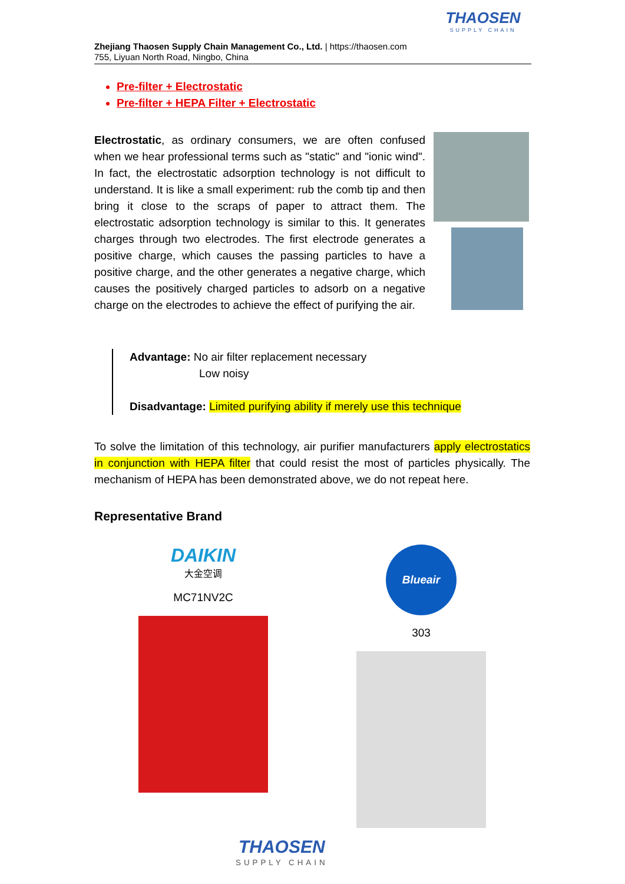THAOSEN
SUPPLY CHAIN
Zhejiang Thaosen Supply Chain Management Co., Ltd. | https://thaosen.com
755, Liyuan North Road, Ningbo, China
Pre-filter + Electrostatic
Pre-filter + HEPA Filter + Electrostatic
Electrostatic, as ordinary consumers, we are often confused when we hear professional terms such as "static" and "ionic wind". In fact, the electrostatic adsorption technology is not difficult to understand. It is like a small experiment: rub the comb tip and then bring it close to the scraps of paper to attract them. The electrostatic adsorption technology is similar to this. It generates charges through two electrodes. The first electrode generates a positive charge, which causes the passing particles to have a positive charge, and the other generates a negative charge, which causes the positively charged particles to adsorb on a negative charge on the electrodes to achieve the effect of purifying the air.
Advantage: No air filter replacement necessary
Low noisy
Disadvantage: Limited purifying ability if merely use this technique
To solve the limitation of this technology, air purifier manufacturers apply electrostatics in conjunction with HEPA filter that could resist the most of particles physically. The mechanism of HEPA has been demonstrated above, we do not repeat here.
Representative Brand
DAIKIN
大金空调
MC71NV2C
Blueair
303
THAOSEN
SUPPLY CHAIN